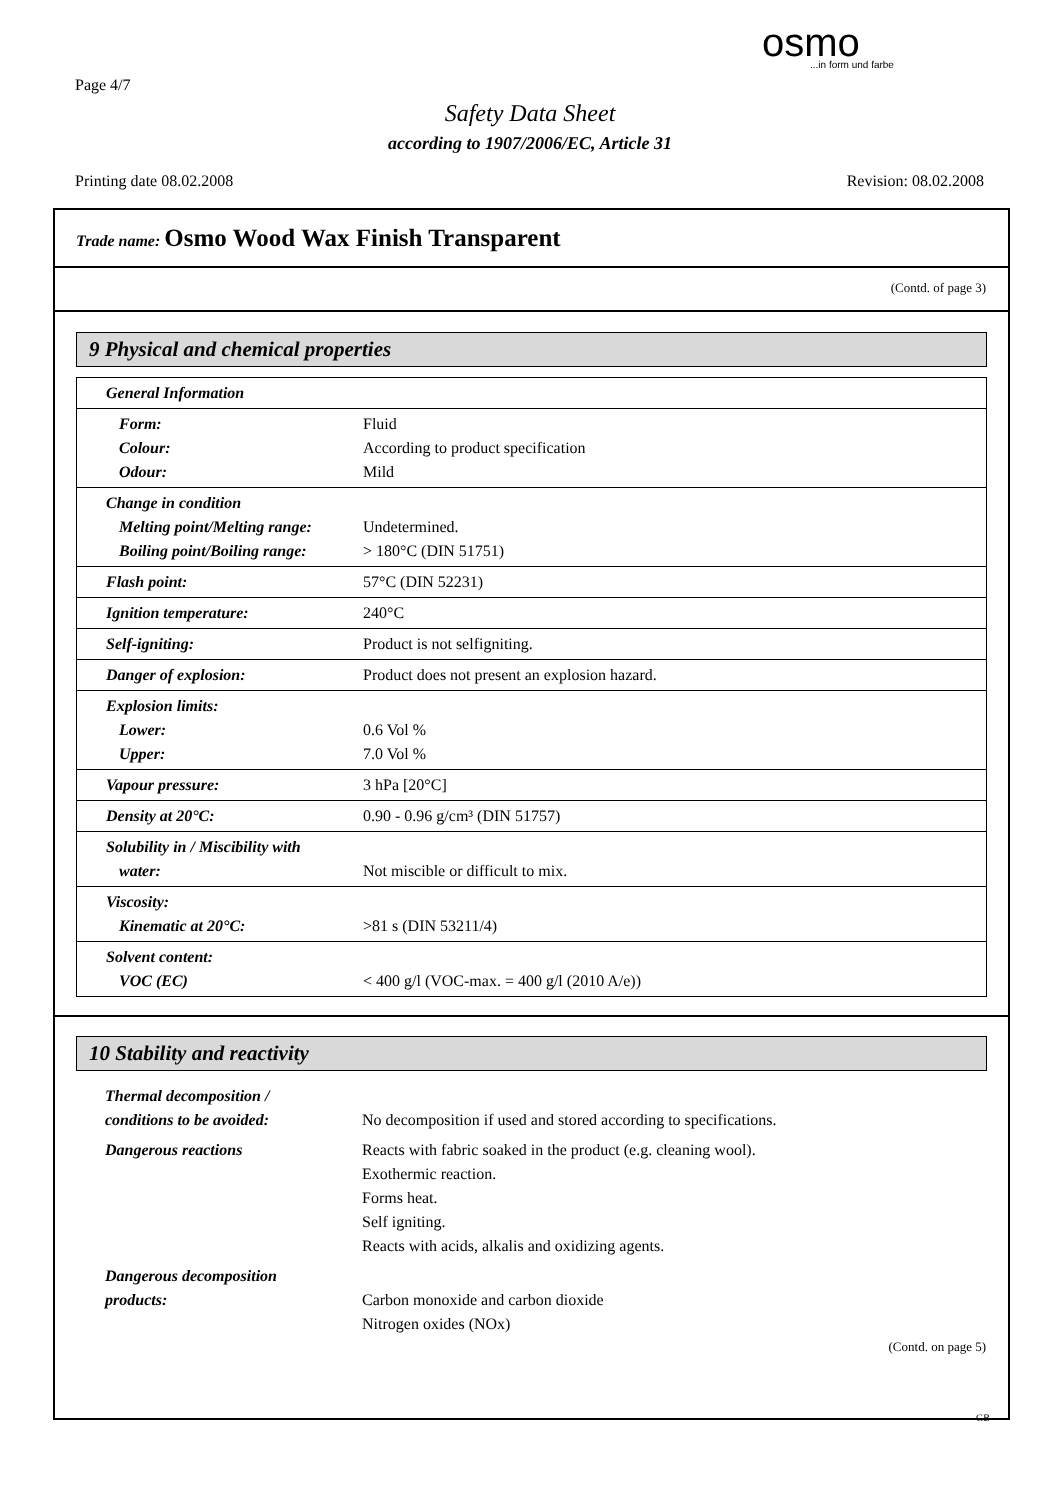Page 4/7
osmo...in form und farbe
Safety Data Sheet
according to 1907/2006/EC, Article 31
Printing date 08.02.2008 Revision: 08.02.2008
Trade name: Osmo Wood Wax Finish Transparent
(Contd. of page 3)
9 Physical and chemical properties
| General Information | |
| Form: Colour: Odour: | Fluid According to product specification Mild |
| Change in condition Melting point/Melting range: Boiling point/Boiling range: | Undetermined. > 180°C (DIN 51751) |
| Flash point: | 57°C (DIN 52231) |
| Ignition temperature: | 240°C |
| Self-igniting: | Product is not selfigniting. |
| Danger of explosion: | Product does not present an explosion hazard. |
| Explosion limits: Lower: Upper: | 0.6 Vol % 7.0 Vol % |
| Vapour pressure: | 3 hPa [20°C] |
| Density at 20°C: | 0.90 - 0.96 g/cm³ (DIN 51757) |
| Solubility in / Miscibility with water: | Not miscible or difficult to mix. |
| Viscosity: Kinematic at 20°C: | >81 s (DIN 53211/4) |
| Solvent content: VOC (EC) | < 400 g/l (VOC-max. = 400 g/l (2010 A/e)) |
10 Stability and reactivity
| Thermal decomposition / conditions to be avoided: | No decomposition if used and stored according to specifications. |
| Dangerous reactions | Reacts with fabric soaked in the product (e.g. cleaning wool). Exothermic reaction. Forms heat. Self igniting. Reacts with acids, alkalis and oxidizing agents. |
| Dangerous decomposition products: | Carbon monoxide and carbon dioxide Nitrogen oxides (NOx) |
(Contd. on page 5)
GB